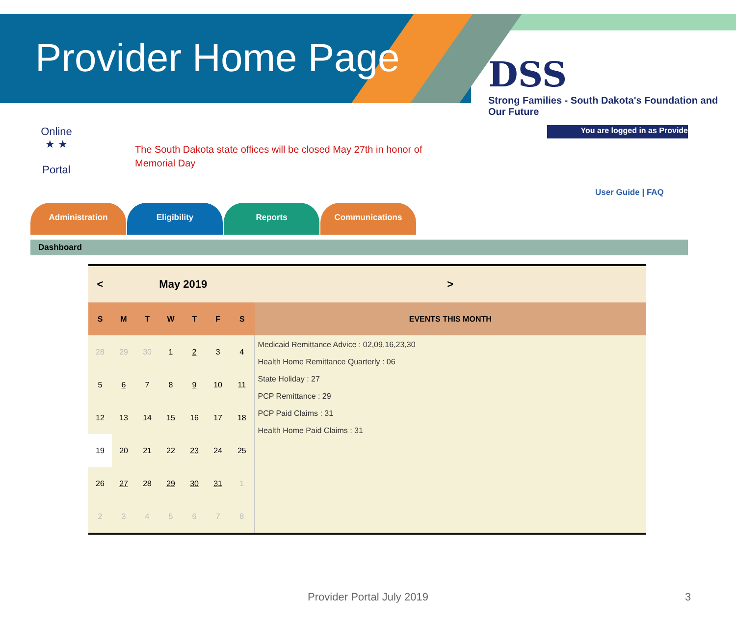Provider Home Page
DSS
Strong Families - South Dakota's Foundation and Our Future
Online
★ ★
Portal
The South Dakota state offices will be closed May 27th in honor of Memorial Day
You are logged in as Provide
User Guide | FAQ
Administration Eligibility Reports Communications
Dashboard
| < | May 2019 | | | | | | > |
| S | M | T | W | T | F | S | EVENTS THIS MONTH |
| 28 | 29 | 30 | 1 | 2 | 3 | 4 | Medicaid Remittance Advice : 02,09,16,23,30 Health Home Remittance Quarterly : 06 State Holiday : 27 PCP Remittance : 29 PCP Paid Claims : 31 Health Home Paid Claims : 31 |
| 5 | 6 | 7 | 8 | 9 | 10 | 11 | |
| 12 | 13 | 14 | 15 | 16 | 17 | 18 | |
| 19 | 20 | 21 | 22 | 23 | 24 | 25 | |
| 26 | 27 | 28 | 29 | 30 | 31 | 1 | |
| 2 | 3 | 4 | 5 | 6 | 7 | 8 | |
Provider Portal July 2019 3